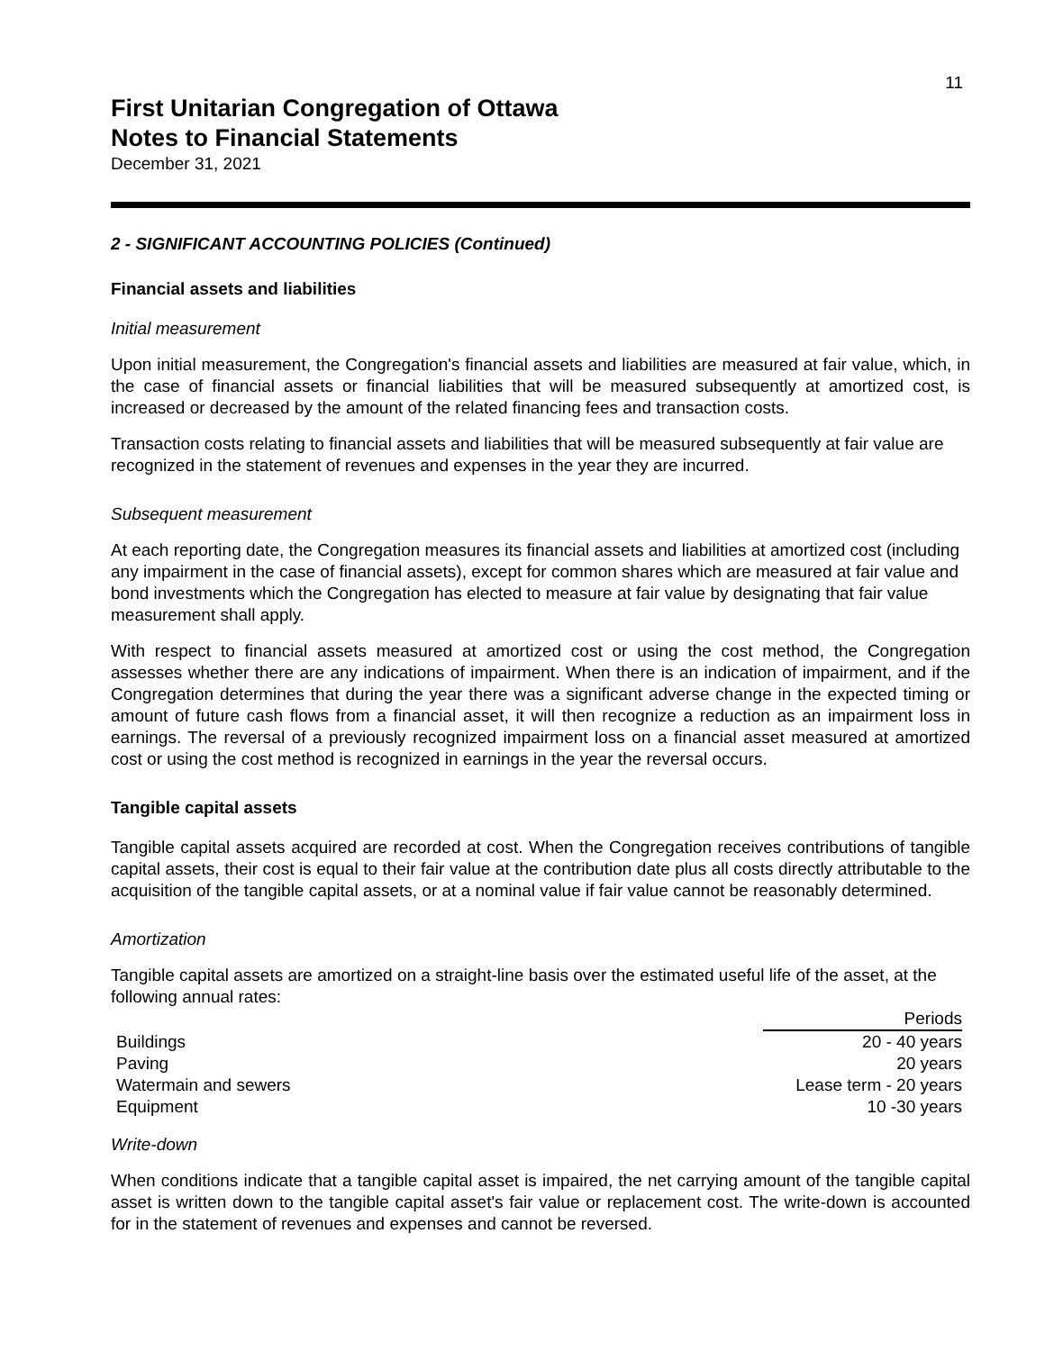11
First Unitarian Congregation of Ottawa
Notes to Financial Statements
December 31, 2021
2 - SIGNIFICANT ACCOUNTING POLICIES (Continued)
Financial assets and liabilities
Initial measurement
Upon initial measurement, the Congregation's financial assets and liabilities are measured at fair value, which, in the case of financial assets or financial liabilities that will be measured subsequently at amortized cost, is increased or decreased by the amount of the related financing fees and transaction costs.
Transaction costs relating to financial assets and liabilities that will be measured subsequently at fair value are recognized in the statement of revenues and expenses in the year they are incurred.
Subsequent measurement
At each reporting date, the Congregation measures its financial assets and liabilities at amortized cost (including any impairment in the case of financial assets), except for common shares which are measured at fair value and bond investments which the Congregation has elected to measure at fair value by designating that fair value measurement shall apply.
With respect to financial assets measured at amortized cost or using the cost method, the Congregation assesses whether there are any indications of impairment. When there is an indication of impairment, and if the Congregation determines that during the year there was a significant adverse change in the expected timing or amount of future cash flows from a financial asset, it will then recognize a reduction as an impairment loss in earnings. The reversal of a previously recognized impairment loss on a financial asset measured at amortized cost or using the cost method is recognized in earnings in the year the reversal occurs.
Tangible capital assets
Tangible capital assets acquired are recorded at cost. When the Congregation receives contributions of tangible capital assets, their cost is equal to their fair value at the contribution date plus all costs directly attributable to the acquisition of the tangible capital assets, or at a nominal value if fair value cannot be reasonably determined.
Amortization
Tangible capital assets are amortized on a straight-line basis over the estimated useful life of the asset, at the following annual rates:
| | Periods |
| --- | --- |
| Buildings | 20 - 40 years |
| Paving | 20 years |
| Watermain and sewers | Lease term - 20 years |
| Equipment | 10 -30 years |
Write-down
When conditions indicate that a tangible capital asset is impaired, the net carrying amount of the tangible capital asset is written down to the tangible capital asset's fair value or replacement cost. The write-down is accounted for in the statement of revenues and expenses and cannot be reversed.